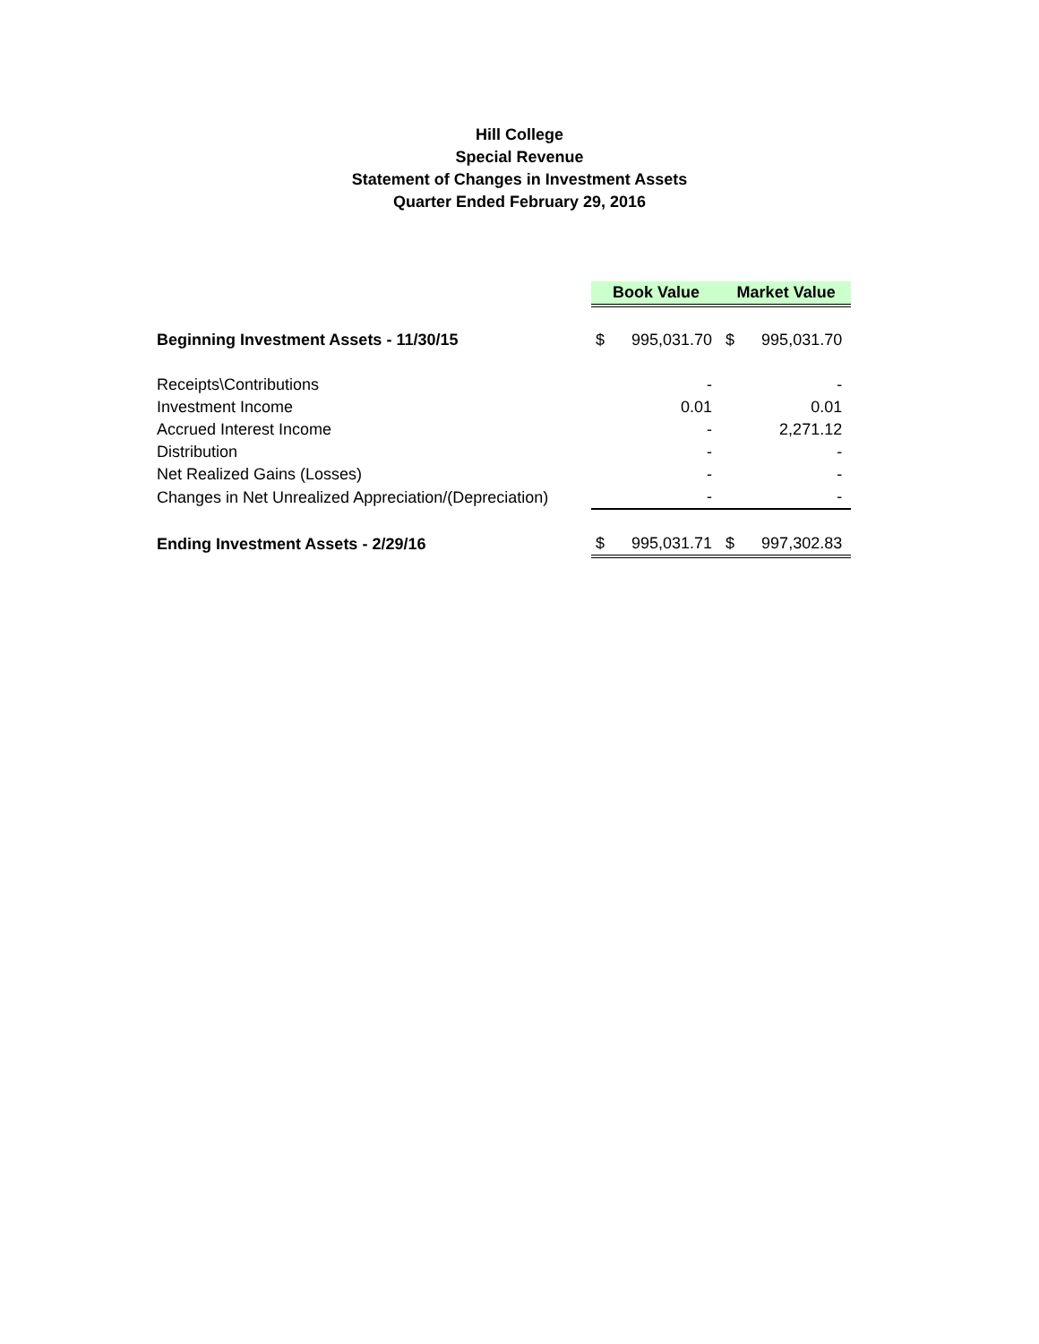Hill College
Special Revenue
Statement of Changes in Investment Assets
Quarter Ended February 29, 2016
| | Book Value | | Market Value | |
| Beginning Investment Assets - 11/30/15 | $ | 995,031.70 | $ | 995,031.70 |
| Receipts\Contributions | | - | | - |
| Investment Income | | 0.01 | | 0.01 |
| Accrued Interest Income | | - | | 2,271.12 |
| Distribution | | - | | - |
| Net Realized Gains (Losses) | | - | | - |
| Changes in Net Unrealized Appreciation/(Depreciation) | | - | | - |
| Ending Investment Assets - 2/29/16 | $ | 995,031.71 | $ | 997,302.83 |